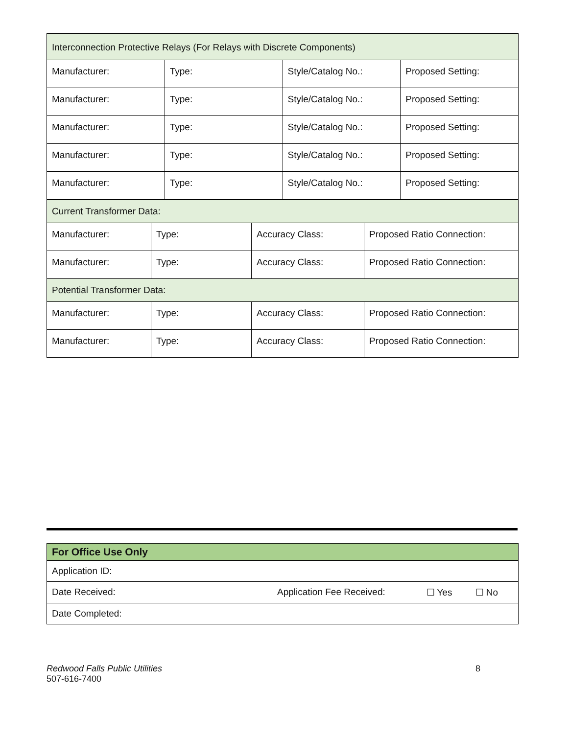| Interconnection Protective Relays (For Relays with Discrete Components) | | | |
| Manufacturer: | Type: | Style/Catalog No.: | Proposed Setting: |
| Manufacturer: | Type: | Style/Catalog No.: | Proposed Setting: |
| Manufacturer: | Type: | Style/Catalog No.: | Proposed Setting: |
| Manufacturer: | Type: | Style/Catalog No.: | Proposed Setting: |
| Manufacturer: | Type: | Style/Catalog No.: | Proposed Setting: |
| Current Transformer Data: | | | |
| Manufacturer: | Type: | Accuracy Class: | Proposed Ratio Connection: |
| Manufacturer: | Type: | Accuracy Class: | Proposed Ratio Connection: |
| Potential Transformer Data: | | | |
| Manufacturer: | Type: | Accuracy Class: | Proposed Ratio Connection: |
| Manufacturer: | Type: | Accuracy Class: | Proposed Ratio Connection: |
| For Office Use Only | | | |
| Application ID: | | | |
| Date Received: | Application Fee Received: | ☐ Yes | ☐ No |
| Date Completed: | | | |
Redwood Falls Public Utilities
507-616-7400
8